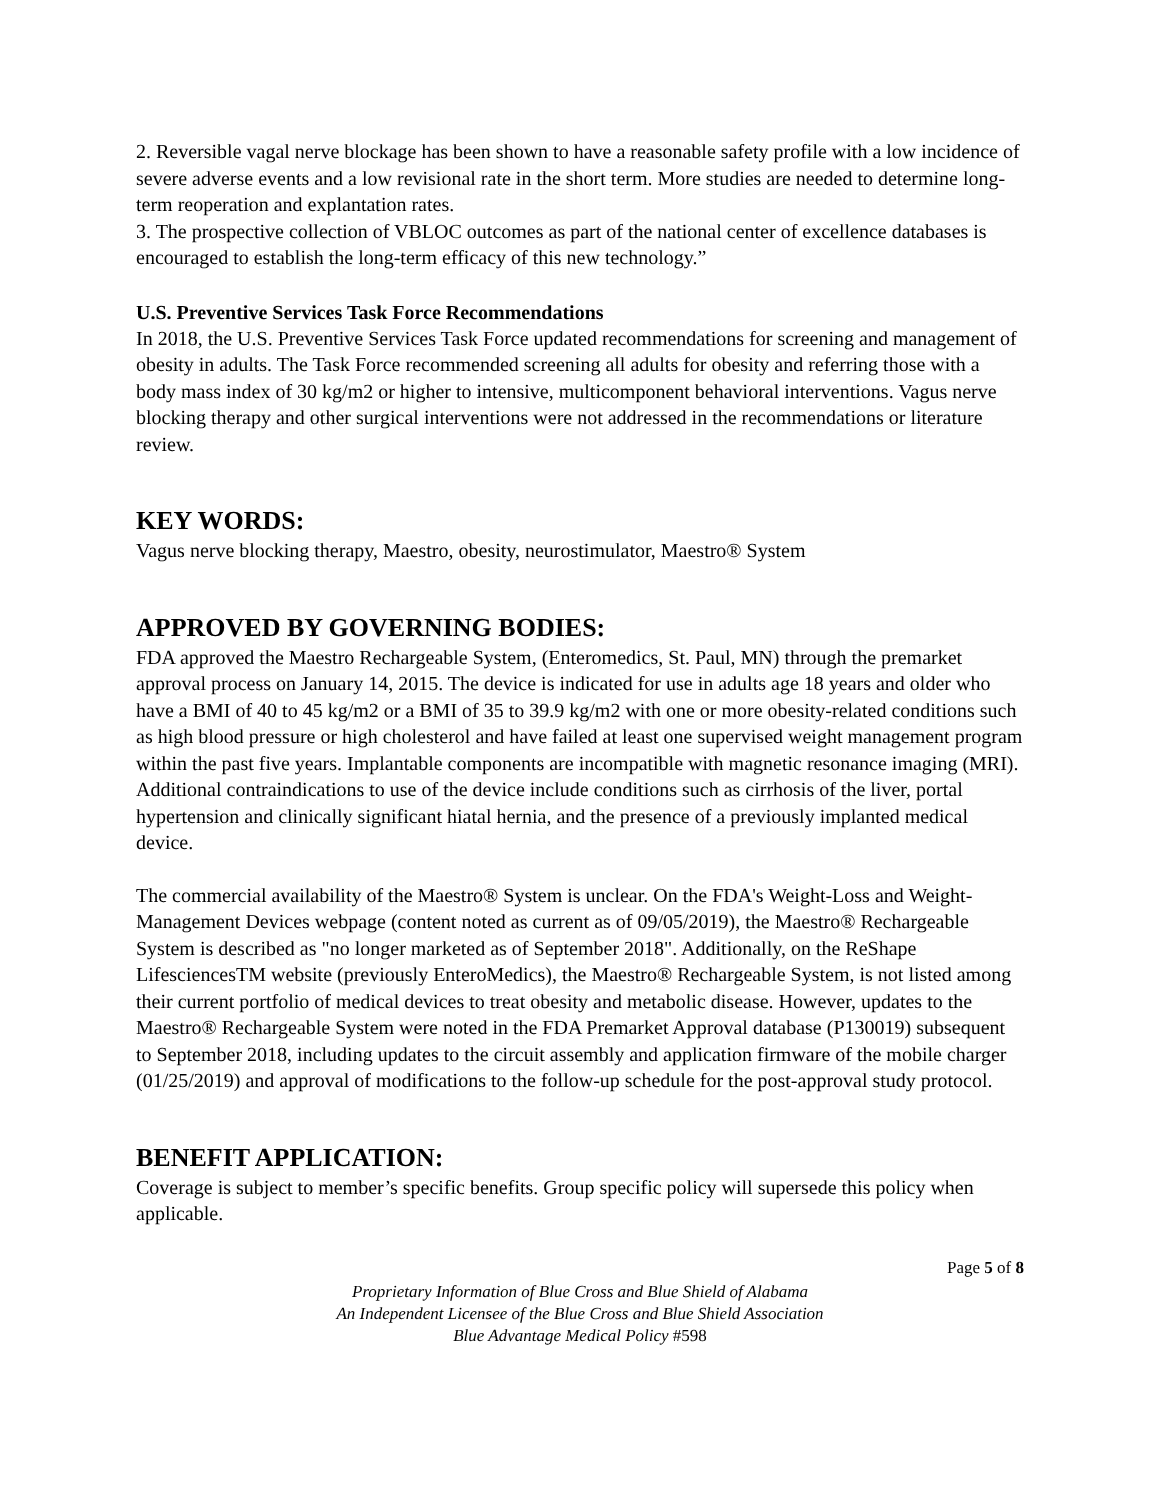2. Reversible vagal nerve blockage has been shown to have a reasonable safety profile with a low incidence of severe adverse events and a low revisional rate in the short term. More studies are needed to determine long-term reoperation and explantation rates.
3. The prospective collection of VBLOC outcomes as part of the national center of excellence databases is encouraged to establish the long-term efficacy of this new technology.”
U.S. Preventive Services Task Force Recommendations
In 2018, the U.S. Preventive Services Task Force updated recommendations for screening and management of obesity in adults. The Task Force recommended screening all adults for obesity and referring those with a body mass index of 30 kg/m2 or higher to intensive, multicomponent behavioral interventions. Vagus nerve blocking therapy and other surgical interventions were not addressed in the recommendations or literature review.
KEY WORDS:
Vagus nerve blocking therapy, Maestro, obesity, neurostimulator, Maestro® System
APPROVED BY GOVERNING BODIES:
FDA approved the Maestro Rechargeable System, (Enteromedics, St. Paul, MN) through the premarket approval process on January 14, 2015. The device is indicated for use in adults age 18 years and older who have a BMI of 40 to 45 kg/m2 or a BMI of 35 to 39.9 kg/m2 with one or more obesity-related conditions such as high blood pressure or high cholesterol and have failed at least one supervised weight management program within the past five years. Implantable components are incompatible with magnetic resonance imaging (MRI). Additional contraindications to use of the device include conditions such as cirrhosis of the liver, portal hypertension and clinically significant hiatal hernia, and the presence of a previously implanted medical device.
The commercial availability of the Maestro® System is unclear. On the FDA's Weight-Loss and Weight-Management Devices webpage (content noted as current as of 09/05/2019), the Maestro® Rechargeable System is described as "no longer marketed as of September 2018". Additionally, on the ReShape LifesciencesTM website (previously EnteroMedics), the Maestro® Rechargeable System, is not listed among their current portfolio of medical devices to treat obesity and metabolic disease. However, updates to the Maestro® Rechargeable System were noted in the FDA Premarket Approval database (P130019) subsequent to September 2018, including updates to the circuit assembly and application firmware of the mobile charger (01/25/2019) and approval of modifications to the follow-up schedule for the post-approval study protocol.
BENEFIT APPLICATION:
Coverage is subject to member’s specific benefits. Group specific policy will supersede this policy when applicable.
Page 5 of 8
Proprietary Information of Blue Cross and Blue Shield of Alabama
An Independent Licensee of the Blue Cross and Blue Shield Association
Blue Advantage Medical Policy #598